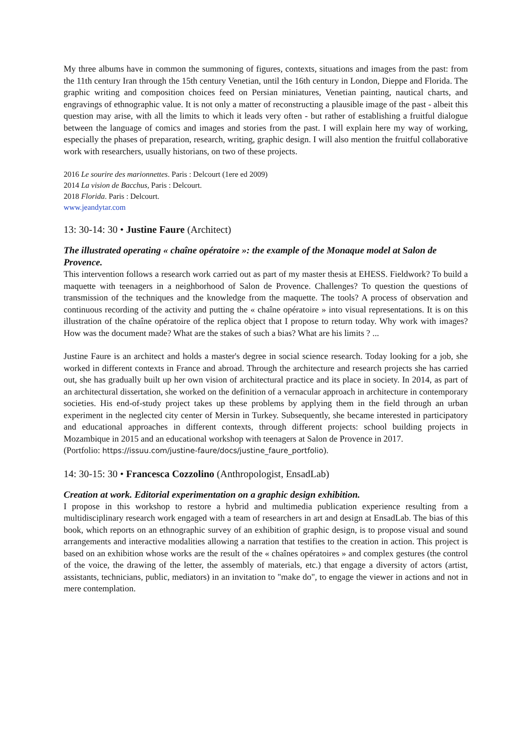My three albums have in common the summoning of figures, contexts, situations and images from the past: from the 11th century Iran through the 15th century Venetian, until the 16th century in London, Dieppe and Florida. The graphic writing and composition choices feed on Persian miniatures, Venetian painting, nautical charts, and engravings of ethnographic value. It is not only a matter of reconstructing a plausible image of the past - albeit this question may arise, with all the limits to which it leads very often - but rather of establishing a fruitful dialogue between the language of comics and images and stories from the past. I will explain here my way of working, especially the phases of preparation, research, writing, graphic design. I will also mention the fruitful collaborative work with researchers, usually historians, on two of these projects.
2016 Le sourire des marionnettes. Paris : Delcourt (1ere ed 2009)
2014 La vision de Bacchus, Paris : Delcourt.
2018 Florida. Paris : Delcourt.
www.jeandytar.com
13: 30-14: 30 • Justine Faure (Architect)
The illustrated operating « chaîne opératoire »: the example of the Monaque model at Salon de Provence.
This intervention follows a research work carried out as part of my master thesis at EHESS. Fieldwork? To build a maquette with teenagers in a neighborhood of Salon de Provence. Challenges? To question the questions of transmission of the techniques and the knowledge from the maquette. The tools? A process of observation and continuous recording of the activity and putting the « chaîne opératoire » into visual representations. It is on this illustration of the chaîne opératoire of the replica object that I propose to return today. Why work with images? How was the document made? What are the stakes of such a bias? What are his limits ? ...
Justine Faure is an architect and holds a master's degree in social science research. Today looking for a job, she worked in different contexts in France and abroad. Through the architecture and research projects she has carried out, she has gradually built up her own vision of architectural practice and its place in society. In 2014, as part of an architectural dissertation, she worked on the definition of a vernacular approach in architecture in contemporary societies. His end-of-study project takes up these problems by applying them in the field through an urban experiment in the neglected city center of Mersin in Turkey. Subsequently, she became interested in participatory and educational approaches in different contexts, through different projects: school building projects in Mozambique in 2015 and an educational workshop with teenagers at Salon de Provence in 2017.
(Portfolio: https://issuu.com/justine-faure/docs/justine_faure_portfolio).
14: 30-15: 30 • Francesca Cozzolino (Anthropologist, EnsadLab)
Creation at work. Editorial experimentation on a graphic design exhibition.
I propose in this workshop to restore a hybrid and multimedia publication experience resulting from a multidisciplinary research work engaged with a team of researchers in art and design at EnsadLab. The bias of this book, which reports on an ethnographic survey of an exhibition of graphic design, is to propose visual and sound arrangements and interactive modalities allowing a narration that testifies to the creation in action. This project is based on an exhibition whose works are the result of the « chaînes opératoires » and complex gestures (the control of the voice, the drawing of the letter, the assembly of materials, etc.) that engage a diversity of actors (artist, assistants, technicians, public, mediators) in an invitation to "make do", to engage the viewer in actions and not in mere contemplation.